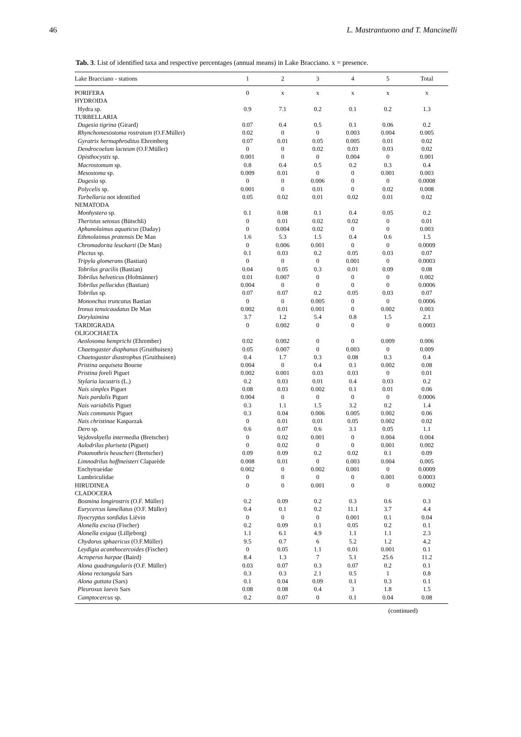46 L. Mastrantuono and T. Mancinelli
Tab. 3. List of identified taxa and respective percentages (annual means) in Lake Bracciano. x = presence.
| Lake Bracciano - stations | 1 | 2 | 3 | 4 | 5 | Total |
| --- | --- | --- | --- | --- | --- | --- |
| PORIFERA | 0 | x | x | x | x | x |
| HYDROIDA | | | | | | |
| Hydra sp. | 0.9 | 7.1 | 0.2 | 0.1 | 0.2 | 1.3 |
| TURBELLARIA | | | | | | |
| Dugesia tigrina (Girard) | 0.07 | 0.4 | 0.5 | 0.1 | 0.06 | 0.2 |
| Rhynchomesostoma rostratum (O.F.Müller) | 0.02 | 0 | 0 | 0.003 | 0.004 | 0.005 |
| Gyratrix hermaphroditus Ehremberg | 0.07 | 0.01 | 0.05 | 0.005 | 0.01 | 0.02 |
| Dendrocoelum lacteum (O.F.Müller) | 0 | 0 | 0.02 | 0.03 | 0.03 | 0.02 |
| Opisthocystis sp. | 0.001 | 0 | 0 | 0.004 | 0 | 0.001 |
| Macrostomum sp. | 0.8 | 0.4 | 0.5 | 0.2 | 0.3 | 0.4 |
| Mesostoma sp. | 0.009 | 0.01 | 0 | 0 | 0.001 | 0.003 |
| Dugesia sp. | 0 | 0 | 0.006 | 0 | 0 | 0.0008 |
| Polycelis sp. | 0.001 | 0 | 0.01 | 0 | 0.02 | 0.008 |
| Turbellaria not identified | 0.05 | 0.02 | 0.01 | 0.02 | 0.01 | 0.02 |
| NEMATODA | | | | | | |
| Monhystera sp. | 0.1 | 0.08 | 0.1 | 0.4 | 0.05 | 0.2 |
| Theristus setosus (Bütschli) | 0 | 0.01 | 0.02 | 0.02 | 0 | 0.01 |
| Aphanolaimus aquaticus (Daday) | 0 | 0.004 | 0.02 | 0 | 0 | 0.003 |
| Ethmolaimus pratensis De Man | 1.6 | 5.3 | 1.5 | 0.4 | 0.6 | 1.5 |
| Chromadorita leuckarti (De Man) | 0 | 0.006 | 0.001 | 0 | 0 | 0.0009 |
| Plectus sp. | 0.1 | 0.03 | 0.2 | 0.05 | 0.03 | 0.07 |
| Tripyla glomerans (Bastian) | 0 | 0 | 0 | 0.001 | 0 | 0.0003 |
| Tobrilus gracilis (Bastian) | 0.04 | 0.05 | 0.3 | 0.01 | 0.09 | 0.08 |
| Tobrilus helveticus (Hofmänner) | 0.01 | 0.007 | 0 | 0 | 0 | 0.002 |
| Tobrilus pellucidus (Bastian) | 0.004 | 0 | 0 | 0 | 0 | 0.0006 |
| Tobrilus sp. | 0.07 | 0.07 | 0.2 | 0.05 | 0.03 | 0.07 |
| Mononchus truncatus Bastian | 0 | 0 | 0.005 | 0 | 0 | 0.0006 |
| Ironus tenuicaudatus De Man | 0.002 | 0.01 | 0.001 | 0 | 0.002 | 0.003 |
| Dorylaimina | 3.7 | 1.2 | 5.4 | 0.8 | 1.5 | 2.1 |
| TARDIGRADA | 0 | 0.002 | 0 | 0 | 0 | 0.0003 |
| OLIGOCHAETA | | | | | | |
| Aeolosoma hemprichi (Ehrember) | 0.02 | 0.002 | 0 | 0 | 0.009 | 0.006 |
| Chaetogaster diaphanus (Gruithuisen) | 0.05 | 0.007 | 0 | 0.003 | 0 | 0.009 |
| Chaetogaster diastrophus (Gruithuisen) | 0.4 | 1.7 | 0.3 | 0.08 | 0.3 | 0.4 |
| Pristina aequiseta Bourne | 0.004 | 0 | 0.4 | 0.1 | 0.002 | 0.08 |
| Pristina foreli Piguet | 0.002 | 0.001 | 0.03 | 0.03 | 0 | 0.01 |
| Stylaria lacustris (L.) | 0.2 | 0.03 | 0.01 | 0.4 | 0.03 | 0.2 |
| Nais simplex Piguet | 0.08 | 0.03 | 0.002 | 0.1 | 0.01 | 0.06 |
| Nais pardalis Piguet | 0.004 | 0 | 0 | 0 | 0 | 0.0006 |
| Nais variabilis Piguet | 0.3 | 1.1 | 1.5 | 3.2 | 0.2 | 1.4 |
| Nais communis Piguet | 0.3 | 0.04 | 0.006 | 0.005 | 0.002 | 0.06 |
| Nais christinae Kasparzak | 0 | 0.01 | 0.01 | 0.05 | 0.002 | 0.02 |
| Dero sp. | 0.6 | 0.07 | 0.6 | 3.1 | 0.05 | 1.1 |
| Vejdovskyella intermedia (Bretscher) | 0 | 0.02 | 0.001 | 0 | 0.004 | 0.004 |
| Aulodrilus pluriseta (Piguet) | 0 | 0.02 | 0 | 0 | 0.001 | 0.002 |
| Potamothrix heuscheri (Bretscher) | 0.09 | 0.09 | 0.2 | 0.02 | 0.1 | 0.09 |
| Limnodrilus hoffmeisteri Claparède | 0.008 | 0.01 | 0 | 0.003 | 0.004 | 0.005 |
| Enchytraeidae | 0.002 | 0 | 0.002 | 0.001 | 0 | 0.0009 |
| Lumbriculidae | 0 | 0 | 0 | 0 | 0.001 | 0.0003 |
| HIRUDINEA | 0 | 0 | 0.001 | 0 | 0 | 0.0002 |
| CLADOCERA | | | | | | |
| Bosmina longirostris (O.F. Müller) | 0.2 | 0.09 | 0.2 | 0.3 | 0.6 | 0.3 |
| Eurycercus lamellatus (O.F. Müller) | 0.4 | 0.1 | 0.2 | 11.1 | 3.7 | 4.4 |
| Ilyocryptus sordidus Lièvin | 0 | 0 | 0 | 0.001 | 0.1 | 0.04 |
| Alonella excisa (Fischer) | 0.2 | 0.09 | 0.1 | 0.05 | 0.2 | 0.1 |
| Alonella exigua (Lilljeborg) | 1.1 | 6.1 | 4.9 | 1.1 | 1.1 | 2.3 |
| Chydorus sphaericus (O.F.Müller) | 9.5 | 0.7 | 6 | 5.2 | 1.2 | 4.2 |
| Leydigia acanthocercoides (Fischer) | 0 | 0.05 | 1.1 | 0.01 | 0.001 | 0.1 |
| Acroperus harpae (Baird) | 8.4 | 1.3 | 7 | 5.1 | 25.6 | 11.2 |
| Alona quadrangularis (O.F. Müller) | 0.03 | 0.07 | 0.3 | 0.07 | 0.2 | 0.1 |
| Alona rectangula Sars | 0.3 | 0.3 | 2.1 | 0.5 | 1 | 0.8 |
| Alona guttata (Sars) | 0.1 | 0.04 | 0.09 | 0.1 | 0.3 | 0.1 |
| Pleuroxus laevis Sars | 0.08 | 0.08 | 0.4 | 3 | 1.8 | 1.5 |
| Camptocercus sp. | 0.2 | 0.07 | 0 | 0.1 | 0.04 | 0.08 |
(continued)